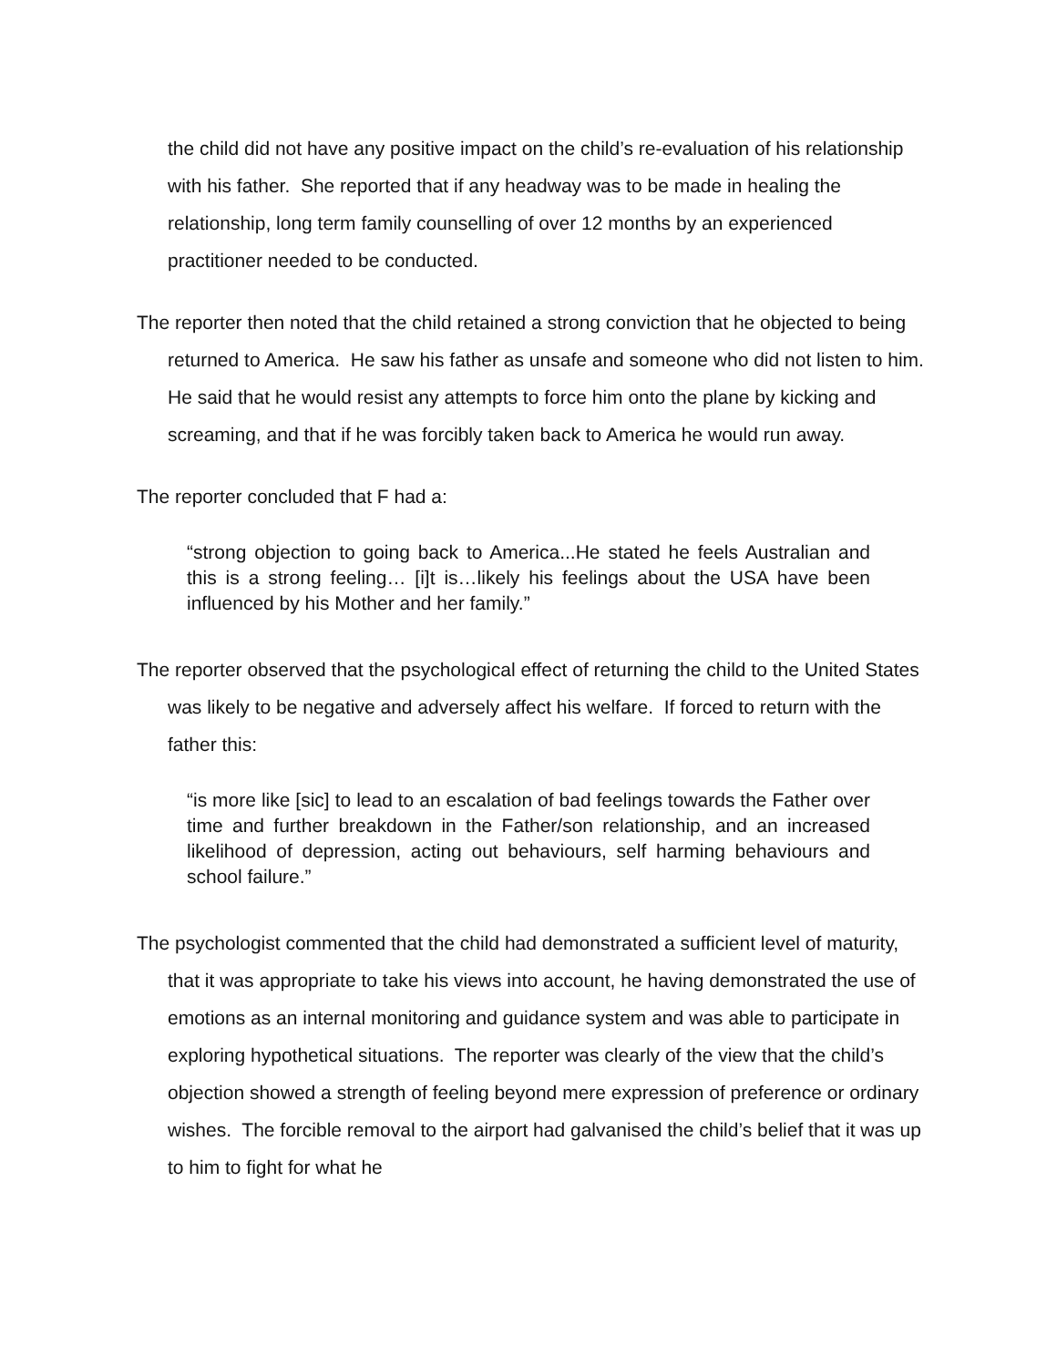the child did not have any positive impact on the child’s re-evaluation of his relationship with his father. She reported that if any headway was to be made in healing the relationship, long term family counselling of over 12 months by an experienced practitioner needed to be conducted.
The reporter then noted that the child retained a strong conviction that he objected to being returned to America. He saw his father as unsafe and someone who did not listen to him. He said that he would resist any attempts to force him onto the plane by kicking and screaming, and that if he was forcibly taken back to America he would run away.
The reporter concluded that F had a:
“strong objection to going back to America...He stated he feels Australian and this is a strong feeling… [i]t is…likely his feelings about the USA have been influenced by his Mother and her family.”
The reporter observed that the psychological effect of returning the child to the United States was likely to be negative and adversely affect his welfare. If forced to return with the father this:
“is more like [sic] to lead to an escalation of bad feelings towards the Father over time and further breakdown in the Father/son relationship, and an increased likelihood of depression, acting out behaviours, self harming behaviours and school failure.”
The psychologist commented that the child had demonstrated a sufficient level of maturity, that it was appropriate to take his views into account, he having demonstrated the use of emotions as an internal monitoring and guidance system and was able to participate in exploring hypothetical situations. The reporter was clearly of the view that the child’s objection showed a strength of feeling beyond mere expression of preference or ordinary wishes. The forcible removal to the airport had galvanised the child’s belief that it was up to him to fight for what he